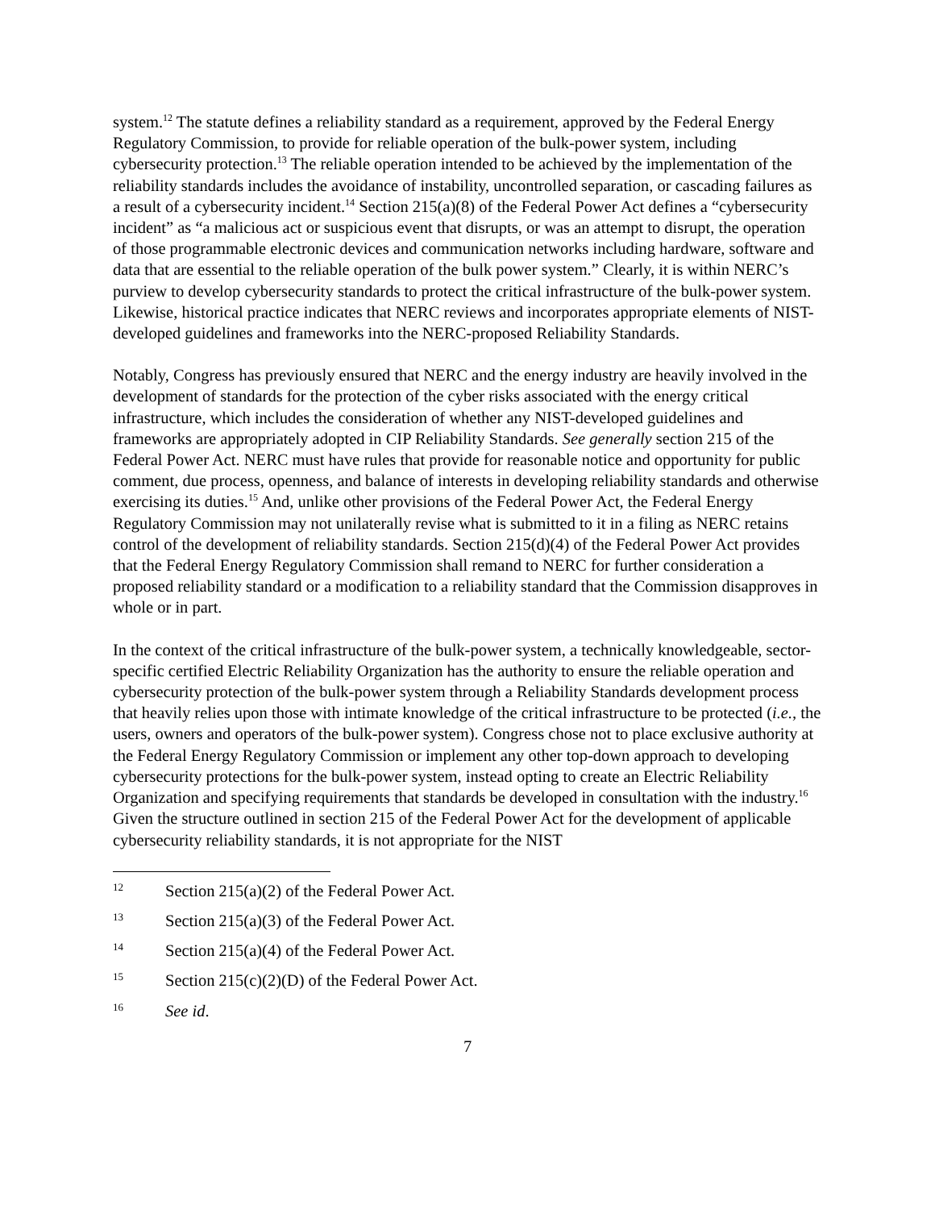system.<sup>12</sup> The statute defines a reliability standard as a requirement, approved by the Federal Energy Regulatory Commission, to provide for reliable operation of the bulk-power system, including cybersecurity protection.<sup>13</sup> The reliable operation intended to be achieved by the implementation of the reliability standards includes the avoidance of instability, uncontrolled separation, or cascading failures as a result of a cybersecurity incident.<sup>14</sup> Section 215(a)(8) of the Federal Power Act defines a “cybersecurity incident” as “a malicious act or suspicious event that disrupts, or was an attempt to disrupt, the operation of those programmable electronic devices and communication networks including hardware, software and data that are essential to the reliable operation of the bulk power system.” Clearly, it is within NERC’s purview to develop cybersecurity standards to protect the critical infrastructure of the bulk-power system. Likewise, historical practice indicates that NERC reviews and incorporates appropriate elements of NIST-developed guidelines and frameworks into the NERC-proposed Reliability Standards.
Notably, Congress has previously ensured that NERC and the energy industry are heavily involved in the development of standards for the protection of the cyber risks associated with the energy critical infrastructure, which includes the consideration of whether any NIST-developed guidelines and frameworks are appropriately adopted in CIP Reliability Standards. See generally section 215 of the Federal Power Act. NERC must have rules that provide for reasonable notice and opportunity for public comment, due process, openness, and balance of interests in developing reliability standards and otherwise exercising its duties.<sup>15</sup> And, unlike other provisions of the Federal Power Act, the Federal Energy Regulatory Commission may not unilaterally revise what is submitted to it in a filing as NERC retains control of the development of reliability standards. Section 215(d)(4) of the Federal Power Act provides that the Federal Energy Regulatory Commission shall remand to NERC for further consideration a proposed reliability standard or a modification to a reliability standard that the Commission disapproves in whole or in part.
In the context of the critical infrastructure of the bulk-power system, a technically knowledgeable, sector-specific certified Electric Reliability Organization has the authority to ensure the reliable operation and cybersecurity protection of the bulk-power system through a Reliability Standards development process that heavily relies upon those with intimate knowledge of the critical infrastructure to be protected (i.e., the users, owners and operators of the bulk-power system). Congress chose not to place exclusive authority at the Federal Energy Regulatory Commission or implement any other top-down approach to developing cybersecurity protections for the bulk-power system, instead opting to create an Electric Reliability Organization and specifying requirements that standards be developed in consultation with the industry.<sup>16</sup> Given the structure outlined in section 215 of the Federal Power Act for the development of applicable cybersecurity reliability standards, it is not appropriate for the NIST
12 Section 215(a)(2) of the Federal Power Act.
13 Section 215(a)(3) of the Federal Power Act.
14 Section 215(a)(4) of the Federal Power Act.
15 Section 215(c)(2)(D) of the Federal Power Act.
16 See id.
7